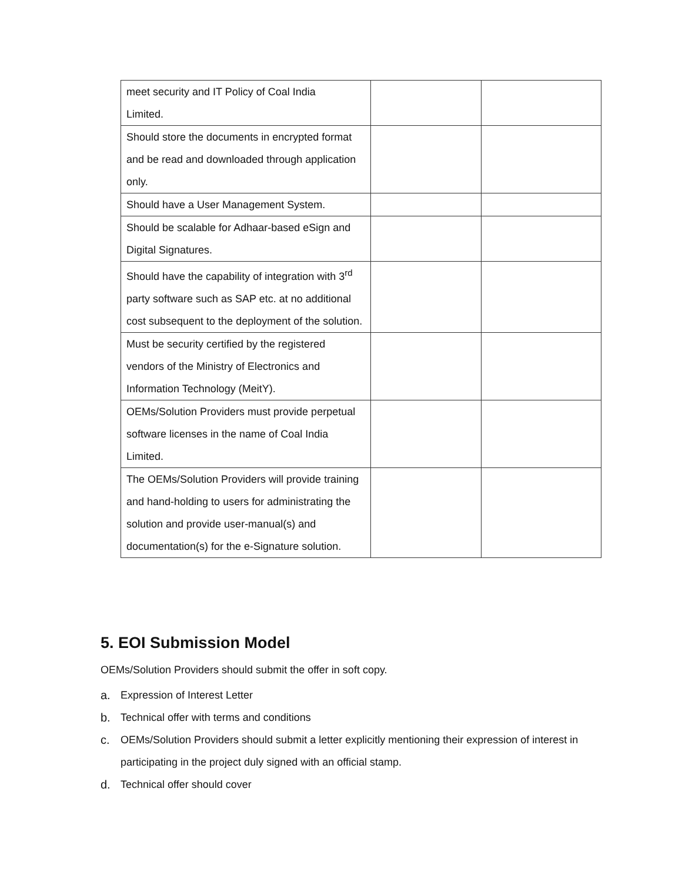| meet security and IT Policy of Coal India Limited. | | |
| Should store the documents in encrypted format and be read and downloaded through application only. | | |
| Should have a User Management System. | | |
| Should be scalable for Adhaar-based eSign and Digital Signatures. | | |
| Should have the capability of integration with 3<sup>rd</sup> party software such as SAP etc. at no additional cost subsequent to the deployment of the solution. | | |
| Must be security certified by the registered vendors of the Ministry of Electronics and Information Technology (MeitY). | | |
| OEMs/Solution Providers must provide perpetual software licenses in the name of Coal India Limited. | | |
| The OEMs/Solution Providers will provide training and hand-holding to users for administrating the solution and provide user-manual(s) and documentation(s) for the e-Signature solution. | | |
5. EOI Submission Model
OEMs/Solution Providers should submit the offer in soft copy.
a. Expression of Interest Letter
b. Technical offer with terms and conditions
c. OEMs/Solution Providers should submit a letter explicitly mentioning their expression of interest in participating in the project duly signed with an official stamp.
d. Technical offer should cover